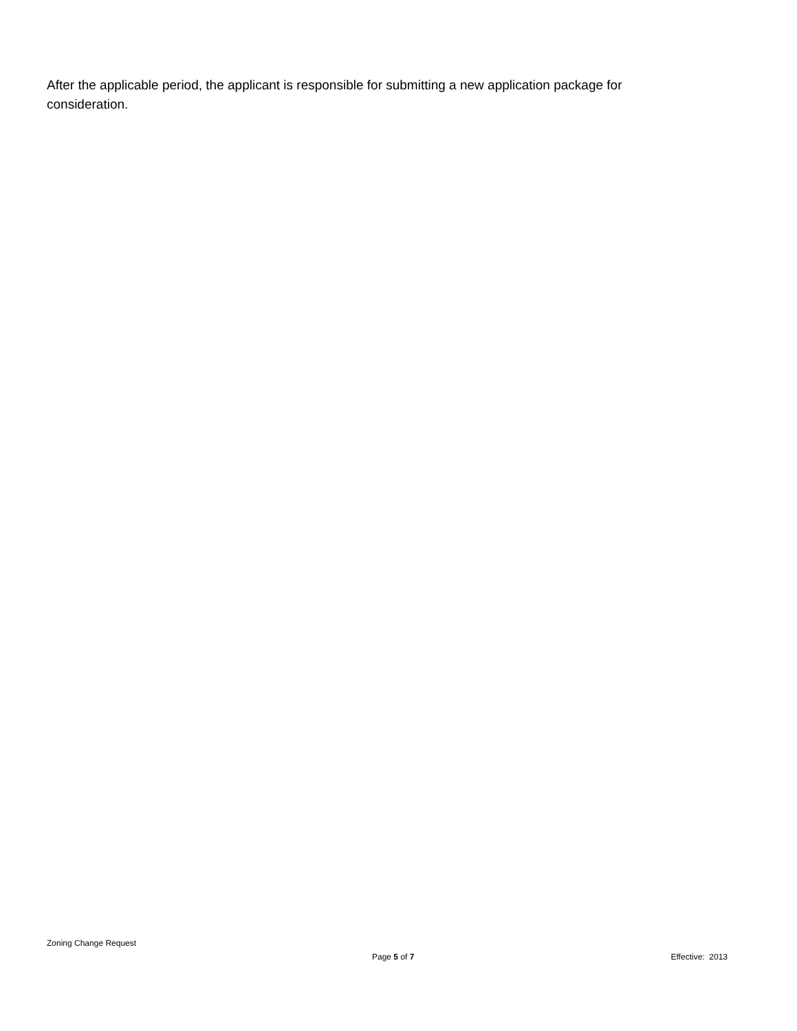After the applicable period, the applicant is responsible for submitting a new application package for consideration.
Zoning Change Request
Page 5 of 7 Effective: 2013